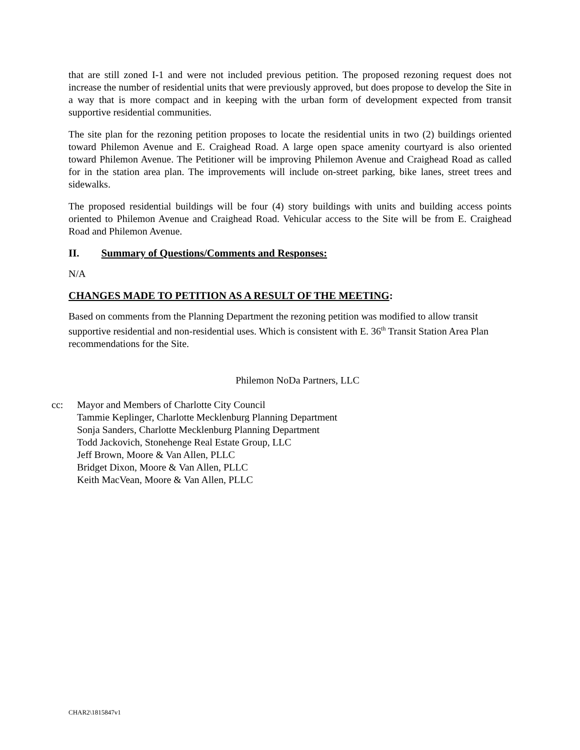that are still zoned I-1 and were not included previous petition. The proposed rezoning request does not increase the number of residential units that were previously approved, but does propose to develop the Site in a way that is more compact and in keeping with the urban form of development expected from transit supportive residential communities.
The site plan for the rezoning petition proposes to locate the residential units in two (2) buildings oriented toward Philemon Avenue and E. Craighead Road. A large open space amenity courtyard is also oriented toward Philemon Avenue. The Petitioner will be improving Philemon Avenue and Craighead Road as called for in the station area plan. The improvements will include on-street parking, bike lanes, street trees and sidewalks.
The proposed residential buildings will be four (4) story buildings with units and building access points oriented to Philemon Avenue and Craighead Road. Vehicular access to the Site will be from E. Craighead Road and Philemon Avenue.
II. Summary of Questions/Comments and Responses:
N/A
CHANGES MADE TO PETITION AS A RESULT OF THE MEETING:
Based on comments from the Planning Department the rezoning petition was modified to allow transit supportive residential and non-residential uses. Which is consistent with E. 36<sup>th</sup> Transit Station Area Plan recommendations for the Site.
Philemon NoDa Partners, LLC
cc: Mayor and Members of Charlotte City Council
Tammie Keplinger, Charlotte Mecklenburg Planning Department
Sonja Sanders, Charlotte Mecklenburg Planning Department
Todd Jackovich, Stonehenge Real Estate Group, LLC
Jeff Brown, Moore & Van Allen, PLLC
Bridget Dixon, Moore & Van Allen, PLLC
Keith MacVean, Moore & Van Allen, PLLC
CHAR2\1815847v1